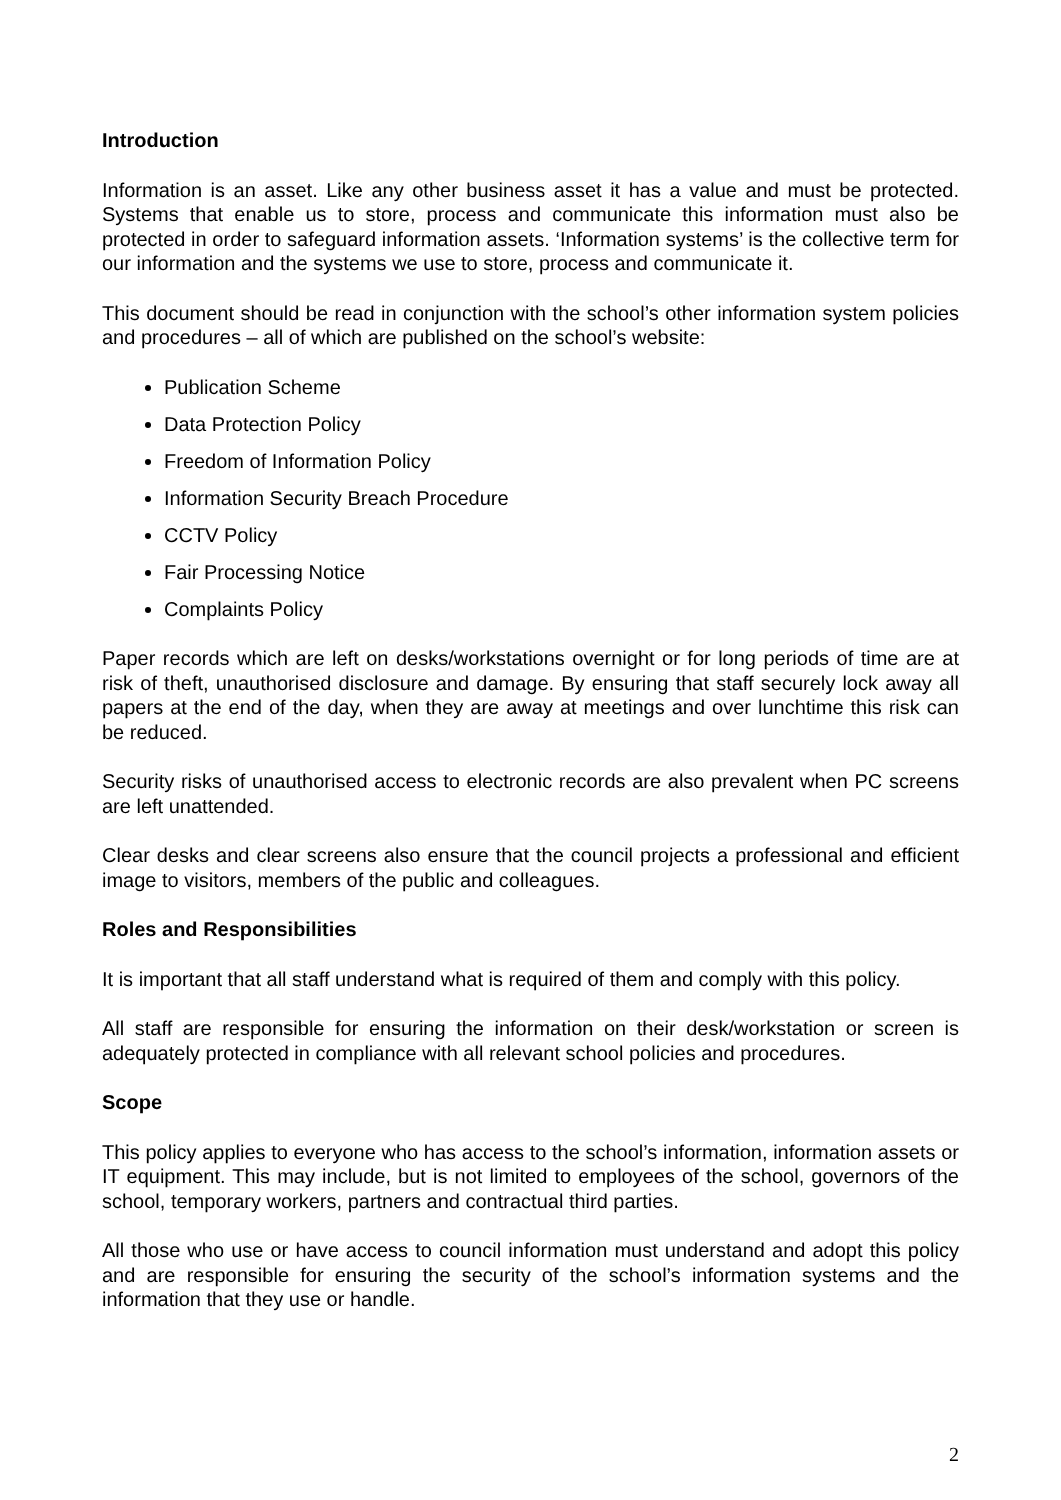Introduction
Information is an asset. Like any other business asset it has a value and must be protected. Systems that enable us to store, process and communicate this information must also be protected in order to safeguard information assets. ‘Information systems’ is the collective term for our information and the systems we use to store, process and communicate it.
This document should be read in conjunction with the school’s other information system policies and procedures – all of which are published on the school’s website:
Publication Scheme
Data Protection Policy
Freedom of Information Policy
Information Security Breach Procedure
CCTV Policy
Fair Processing Notice
Complaints Policy
Paper records which are left on desks/workstations overnight or for long periods of time are at risk of theft, unauthorised disclosure and damage. By ensuring that staff securely lock away all papers at the end of the day, when they are away at meetings and over lunchtime this risk can be reduced.
Security risks of unauthorised access to electronic records are also prevalent when PC screens are left unattended.
Clear desks and clear screens also ensure that the council projects a professional and efficient image to visitors, members of the public and colleagues.
Roles and Responsibilities
It is important that all staff understand what is required of them and comply with this policy.
All staff are responsible for ensuring the information on their desk/workstation or screen is adequately protected in compliance with all relevant school policies and procedures.
Scope
This policy applies to everyone who has access to the school’s information, information assets or IT equipment. This may include, but is not limited to employees of the school, governors of the school, temporary workers, partners and contractual third parties.
All those who use or have access to council information must understand and adopt this policy and are responsible for ensuring the security of the school’s information systems and the information that they use or handle.
2